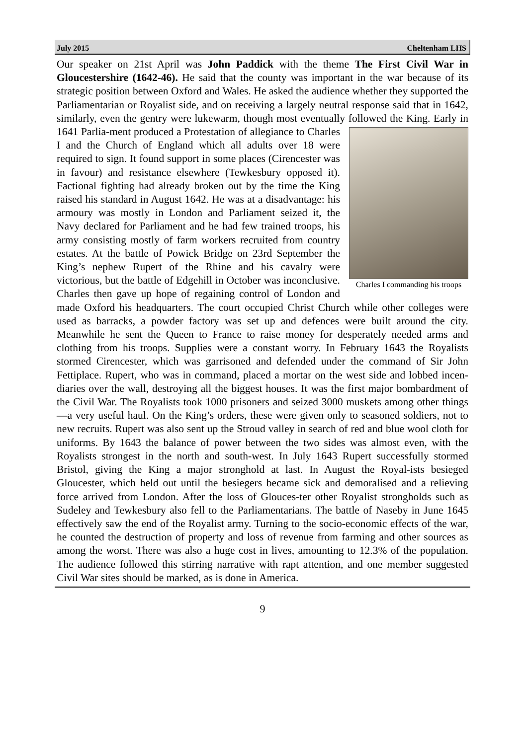July 2015 Cheltenham LHS
Our speaker on 21st April was John Paddick with the theme The First Civil War in Gloucestershire (1642-46). He said that the county was important in the war because of its strategic position between Oxford and Wales. He asked the audience whether they supported the Parliamentarian or Royalist side, and on receiving a largely neutral response said that in 1642, similarly, even the gentry were lukewarm, though most eventually followed the King. Early in 1641 Parlia-
Charles I commanding his troops
ment produced a Protestation of allegiance to Charles I and the Church of England which all adults over 18 were required to sign. It found support in some places (Cirencester was in favour) and resistance elsewhere (Tewkesbury opposed it). Factional fighting had already broken out by the time the King raised his standard in August 1642. He was at a disadvantage: his armoury was mostly in London and Parliament seized it, the Navy declared for Parliament and he had few trained troops, his army consisting mostly of farm workers recruited from country estates. At the battle of Powick Bridge on 23rd September the King’s nephew Rupert of the Rhine and his cavalry were victorious, but the battle of Edgehill in October was inconclusive. Charles then gave up hope of regaining control of London and made Oxford his headquarters. The court occupied Christ Church while other colleges were used as barracks, a powder factory was set up and defences were built around the city. Meanwhile he sent the Queen to France to raise money for desperately needed arms and clothing from his troops. Supplies were a constant worry. In February 1643 the Royalists stormed Cirencester, which was garrisoned and defended under the command of Sir John Fettiplace. Rupert, who was in command, placed a mortar on the west side and lobbed incen-diaries over the wall, destroying all the biggest houses. It was the first major bombardment of the Civil War. The Royalists took 1000 prisoners and seized 3000 muskets among other things—a very useful haul. On the King’s orders, these were given only to seasoned soldiers, not to new recruits. Rupert was also sent up the Stroud valley in search of red and blue wool cloth for uniforms. By 1643 the balance of power between the two sides was almost even, with the Royalists strongest in the north and south-west. In July 1643 Rupert successfully stormed Bristol, giving the King a major stronghold at last. In August the Royal-ists besieged Gloucester, which held out until the besiegers became sick and demoralised and a relieving force arrived from London. After the loss of Glouces-ter other Royalist strongholds such as Sudeley and Tewkesbury also fell to the Parliamentarians. The battle of Naseby in June 1645 effectively saw the end of the Royalist army. Turning to the socio-economic effects of the war, he counted the destruction of property and loss of revenue from farming and other sources as among the worst. There was also a huge cost in lives, amounting to 12.3% of the population. The audience followed this stirring narrative with rapt attention, and one member suggested Civil War sites should be marked, as is done in America.
9